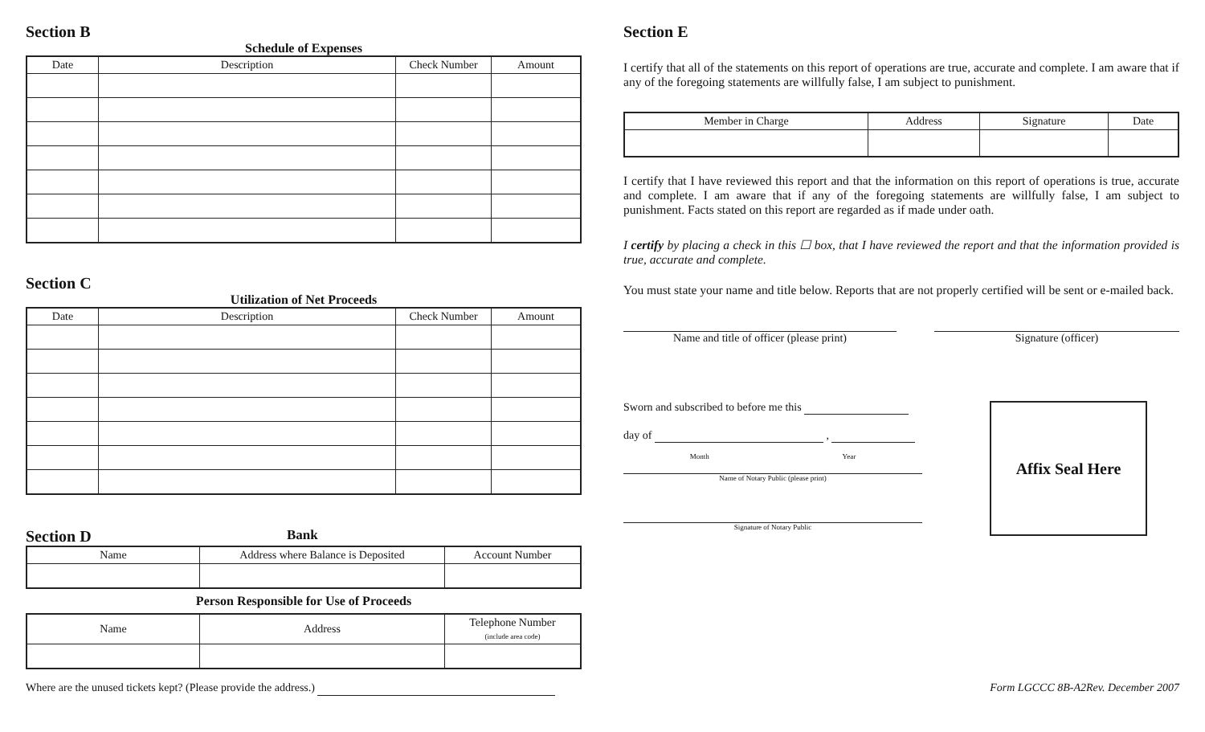Section B
Schedule of Expenses
| Date | Description | Check Number | Amount |
| --- | --- | --- | --- |
Section C
Utilization of Net Proceeds
| Date | Description | Check Number | Amount |
| --- | --- | --- | --- |
Section D
Bank
| Name | Address where Balance is Deposited | Account Number |
| --- | --- | --- |
Person Responsible for Use of Proceeds
| Name | Address | Telephone Number (include area code) |
| --- | --- | --- |
Where are the unused tickets kept? (Please provide the address.)
Section E
I certify that all of the statements on this report of operations are true, accurate and complete. I am aware that if any of the foregoing statements are willfully false, I am subject to punishment.
| Member in Charge | Address | Signature | Date |
| --- | --- | --- | --- |
I certify that I have reviewed this report and that the information on this report of operations is true, accurate and complete. I am aware that if any of the foregoing statements are willfully false, I am subject to punishment. Facts stated on this report are regarded as if made under oath.
I certify by placing a check in this ☐ box, that I have reviewed the report and that the information provided is true, accurate and complete.
You must state your name and title below. Reports that are not properly certified will be sent or e-mailed back.
Name and title of officer (please print) Signature (officer)
Sworn and subscribed to before me this
day of ,
Month Year
Name of Notary Public (please print)
Signature of Notary Public
Affix Seal Here
Form LGCCC 8B-A2Rev. December 2007